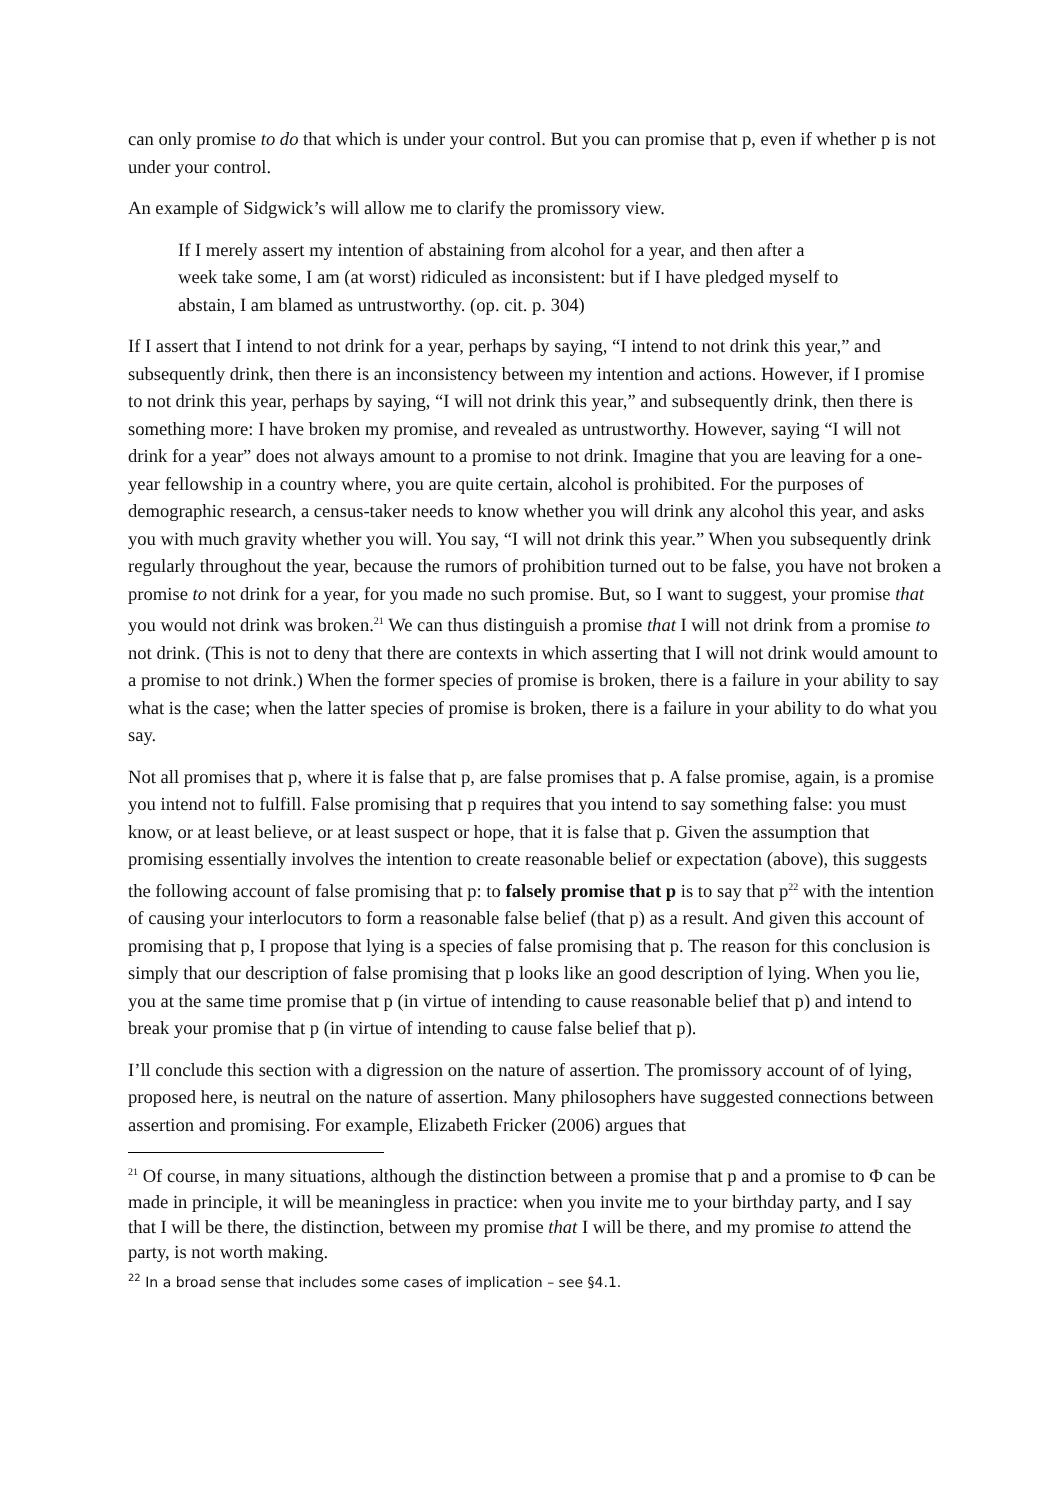can only promise to do that which is under your control. But you can promise that p, even if whether p is not under your control.
An example of Sidgwick’s will allow me to clarify the promissory view.
If I merely assert my intention of abstaining from alcohol for a year, and then after a week take some, I am (at worst) ridiculed as inconsistent: but if I have pledged myself to abstain, I am blamed as untrustworthy. (op. cit. p. 304)
If I assert that I intend to not drink for a year, perhaps by saying, “I intend to not drink this year,” and subsequently drink, then there is an inconsistency between my intention and actions. However, if I promise to not drink this year, perhaps by saying, “I will not drink this year,” and subsequently drink, then there is something more: I have broken my promise, and revealed as untrustworthy. However, saying “I will not drink for a year” does not always amount to a promise to not drink. Imagine that you are leaving for a one-year fellowship in a country where, you are quite certain, alcohol is prohibited. For the purposes of demographic research, a census-taker needs to know whether you will drink any alcohol this year, and asks you with much gravity whether you will. You say, “I will not drink this year.” When you subsequently drink regularly throughout the year, because the rumors of prohibition turned out to be false, you have not broken a promise to not drink for a year, for you made no such promise. But, so I want to suggest, your promise that you would not drink was broken.<sup>21</sup> We can thus distinguish a promise that I will not drink from a promise to not drink. (This is not to deny that there are contexts in which asserting that I will not drink would amount to a promise to not drink.) When the former species of promise is broken, there is a failure in your ability to say what is the case; when the latter species of promise is broken, there is a failure in your ability to do what you say.
Not all promises that p, where it is false that p, are false promises that p. A false promise, again, is a promise you intend not to fulfill. False promising that p requires that you intend to say something false: you must know, or at least believe, or at least suspect or hope, that it is false that p. Given the assumption that promising essentially involves the intention to create reasonable belief or expectation (above), this suggests the following account of false promising that p: to falsely promise that p is to say that p<sup>22</sup> with the intention of causing your interlocutors to form a reasonable false belief (that p) as a result. And given this account of promising that p, I propose that lying is a species of false promising that p. The reason for this conclusion is simply that our description of false promising that p looks like an good description of lying. When you lie, you at the same time promise that p (in virtue of intending to cause reasonable belief that p) and intend to break your promise that p (in virtue of intending to cause false belief that p).
I’ll conclude this section with a digression on the nature of assertion. The promissory account of of lying, proposed here, is neutral on the nature of assertion. Many philosophers have suggested connections between assertion and promising. For example, Elizabeth Fricker (2006) argues that
<sup>21</sup> Of course, in many situations, although the distinction between a promise that p and a promise to Φ can be made in principle, it will be meaningless in practice: when you invite me to your birthday party, and I say that I will be there, the distinction, between my promise that I will be there, and my promise to attend the party, is not worth making.
<sup>22</sup> In a broad sense that includes some cases of implication – see §4.1.